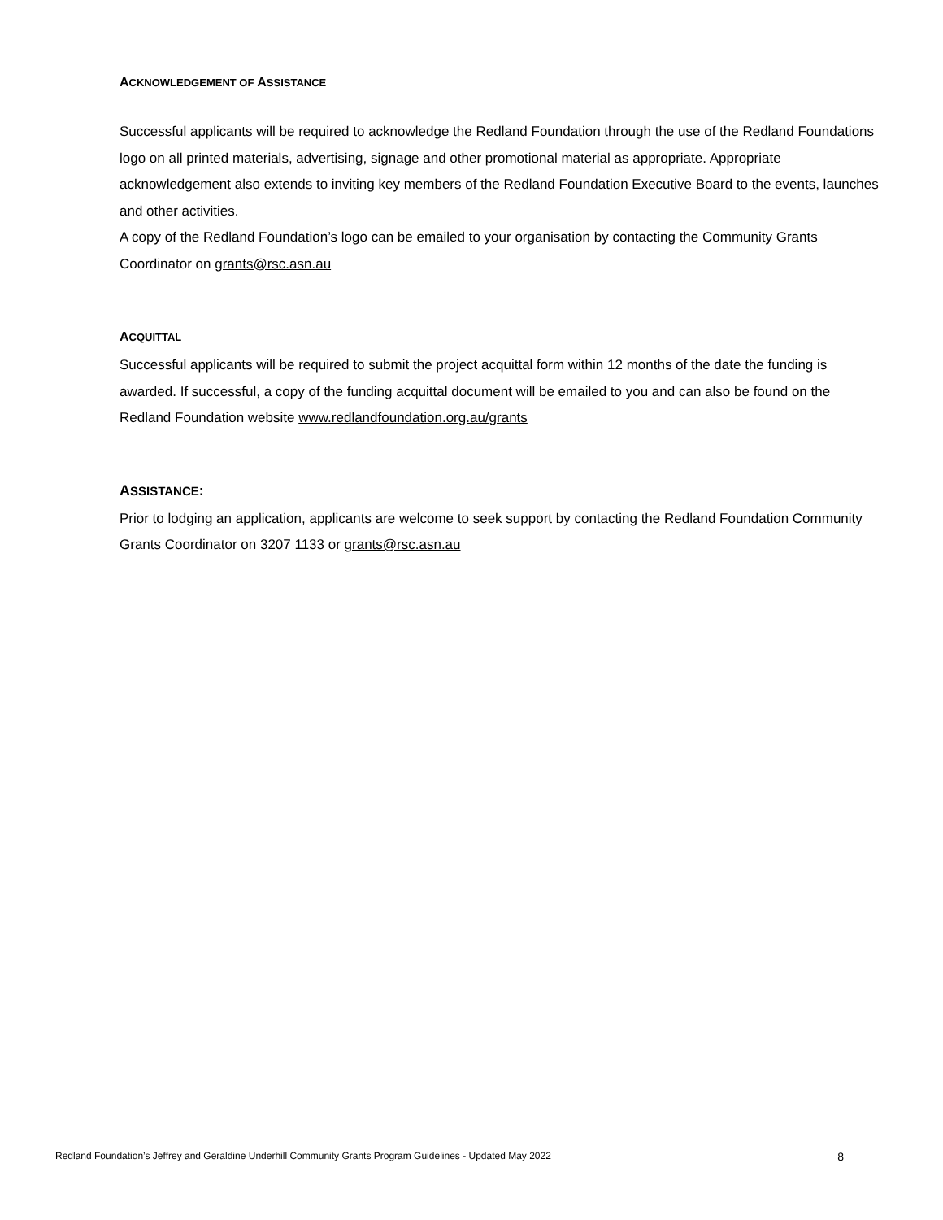ACKNOWLEDGEMENT OF ASSISTANCE
Successful applicants will be required to acknowledge the Redland Foundation through the use of the Redland Foundations logo on all printed materials, advertising, signage and other promotional material as appropriate. Appropriate acknowledgement also extends to inviting key members of the Redland Foundation Executive Board to the events, launches and other activities.
A copy of the Redland Foundation’s logo can be emailed to your organisation by contacting the Community Grants Coordinator on grants@rsc.asn.au
ACQUITTAL
Successful applicants will be required to submit the project acquittal form within 12 months of the date the funding is awarded. If successful, a copy of the funding acquittal document will be emailed to you and can also be found on the Redland Foundation website www.redlandfoundation.org.au/grants
ASSISTANCE:
Prior to lodging an application, applicants are welcome to seek support by contacting the Redland Foundation Community Grants Coordinator on 3207 1133 or grants@rsc.asn.au
Redland Foundation’s Jeffrey and Geraldine Underhill Community Grants Program Guidelines - Updated May 2022 8